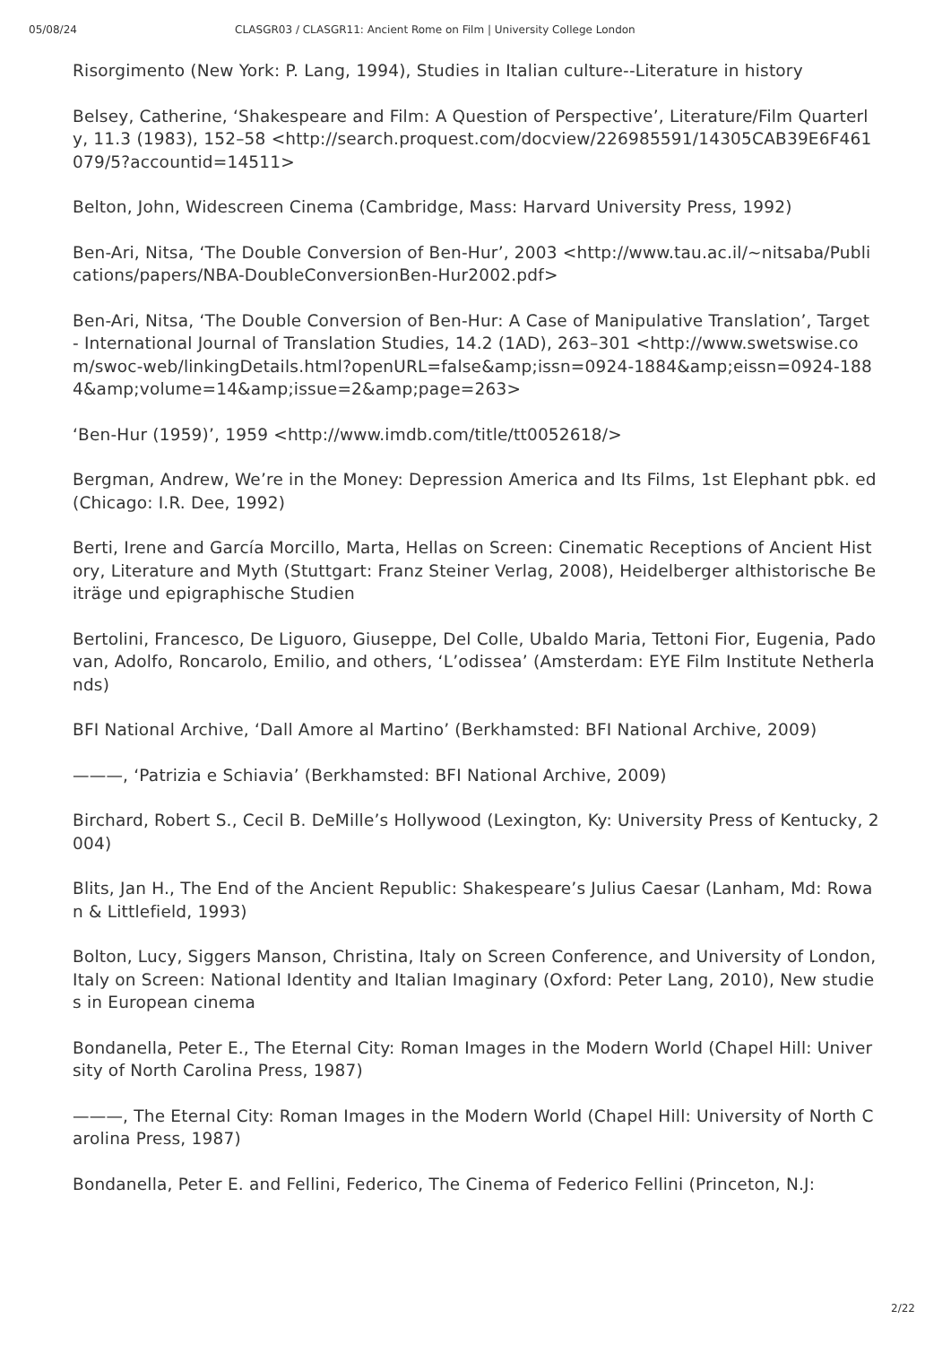05/08/24 CLASGR03 / CLASGR11: Ancient Rome on Film | University College London
Risorgimento (New York: P. Lang, 1994), Studies in Italian culture--Literature in history
Belsey, Catherine, ‘Shakespeare and Film: A Question of Perspective’, Literature/Film Quarterly, 11.3 (1983), 152–58 <http://search.proquest.com/docview/226985591/14305CAB39E6F461079/5?accountid=14511>
Belton, John, Widescreen Cinema (Cambridge, Mass: Harvard University Press, 1992)
Ben-Ari, Nitsa, ‘The Double Conversion of Ben-Hur’, 2003 <http://www.tau.ac.il/~nitsaba/Publications/papers/NBA-DoubleConversionBen-Hur2002.pdf>
Ben-Ari, Nitsa, ‘The Double Conversion of Ben-Hur: A Case of Manipulative Translation’, Target - International Journal of Translation Studies, 14.2 (1AD), 263–301 <http://www.swetswise.com/swoc-web/linkingDetails.html?openURL=false&amp;issn=0924-1884&amp;eissn=0924-1884&amp;volume=14&amp;issue=2&amp;page=263>
‘Ben-Hur (1959)’, 1959 <http://www.imdb.com/title/tt0052618/>
Bergman, Andrew, We’re in the Money: Depression America and Its Films, 1st Elephant pbk. ed (Chicago: I.R. Dee, 1992)
Berti, Irene and García Morcillo, Marta, Hellas on Screen: Cinematic Receptions of Ancient History, Literature and Myth (Stuttgart: Franz Steiner Verlag, 2008), Heidelberger althistorische Beiträge und epigraphische Studien
Bertolini, Francesco, De Liguoro, Giuseppe, Del Colle, Ubaldo Maria, Tettoni Fior, Eugenia, Padovan, Adolfo, Roncarolo, Emilio, and others, ‘L’odissea’ (Amsterdam: EYE Film Institute Netherlands)
BFI National Archive, ‘Dall Amore al Martino’ (Berkhamsted: BFI National Archive, 2009)
———, ‘Patrizia e Schiavia’ (Berkhamsted: BFI National Archive, 2009)
Birchard, Robert S., Cecil B. DeMille’s Hollywood (Lexington, Ky: University Press of Kentucky, 2004)
Blits, Jan H., The End of the Ancient Republic: Shakespeare’s Julius Caesar (Lanham, Md: Rowan & Littlefield, 1993)
Bolton, Lucy, Siggers Manson, Christina, Italy on Screen Conference, and University of London, Italy on Screen: National Identity and Italian Imaginary (Oxford: Peter Lang, 2010), New studies in European cinema
Bondanella, Peter E., The Eternal City: Roman Images in the Modern World (Chapel Hill: University of North Carolina Press, 1987)
———, The Eternal City: Roman Images in the Modern World (Chapel Hill: University of North Carolina Press, 1987)
Bondanella, Peter E. and Fellini, Federico, The Cinema of Federico Fellini (Princeton, N.J:
2/22